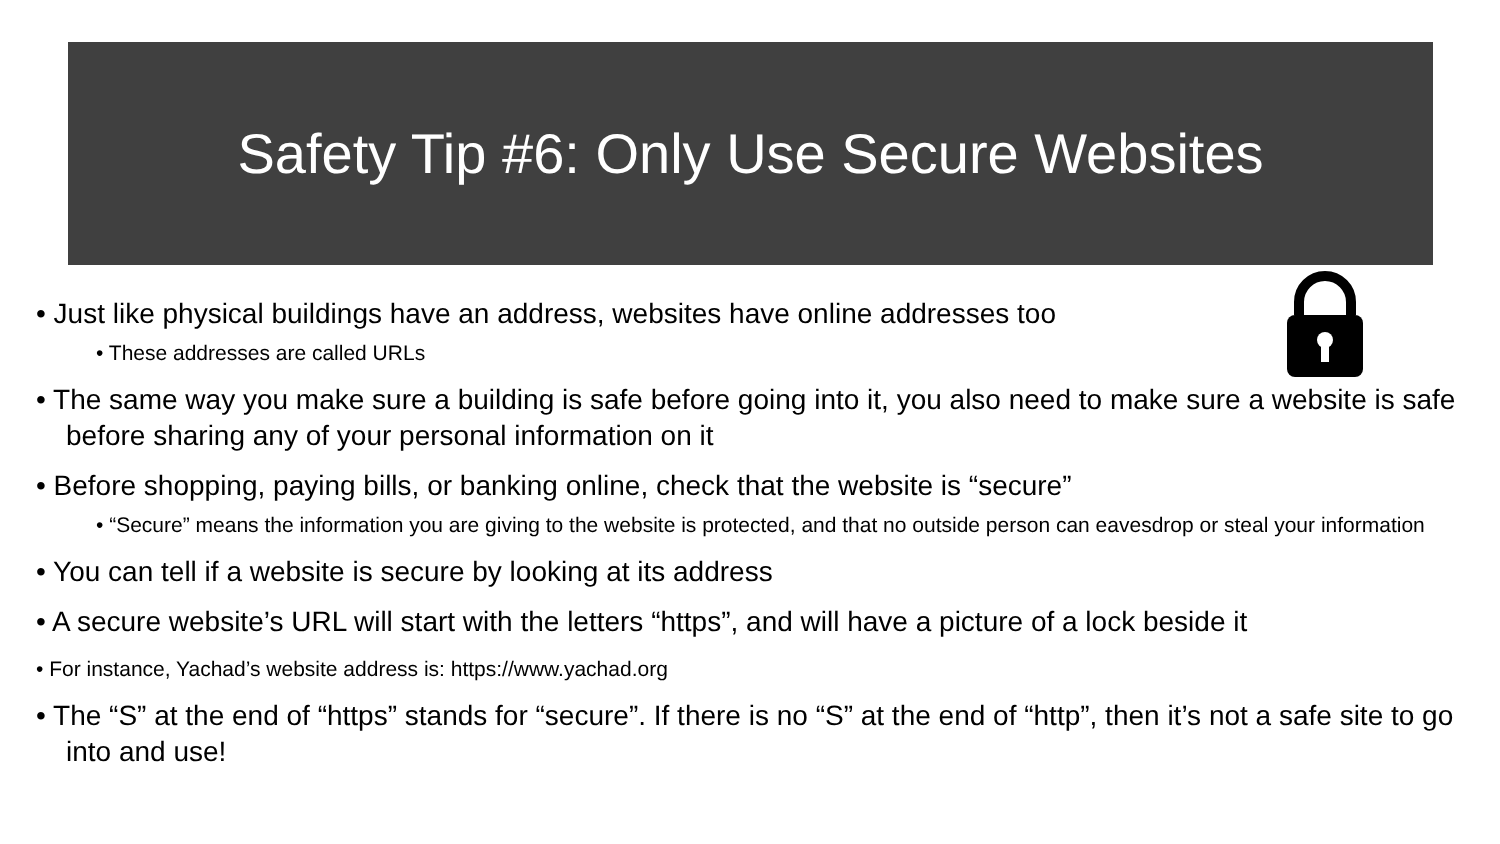Safety Tip #6: Only Use Secure Websites
• Just like physical buildings have an address, websites have online addresses too
• These addresses are called URLs
• The same way you make sure a building is safe before going into it, you also need to make sure a website is safe before sharing any of your personal information on it
• Before shopping, paying bills, or banking online, check that the website is “secure”
• “Secure” means the information you are giving to the website is protected, and that no outside person can eavesdrop or steal your information
• You can tell if a website is secure by looking at its address
• A secure website’s URL will start with the letters “https”, and will have a picture of a lock beside it
• For instance, Yachad’s website address is: https://www.yachad.org
• The “S” at the end of “https” stands for “secure”. If there is no “S” at the end of “http”, then it’s not a safe site to go into and use!